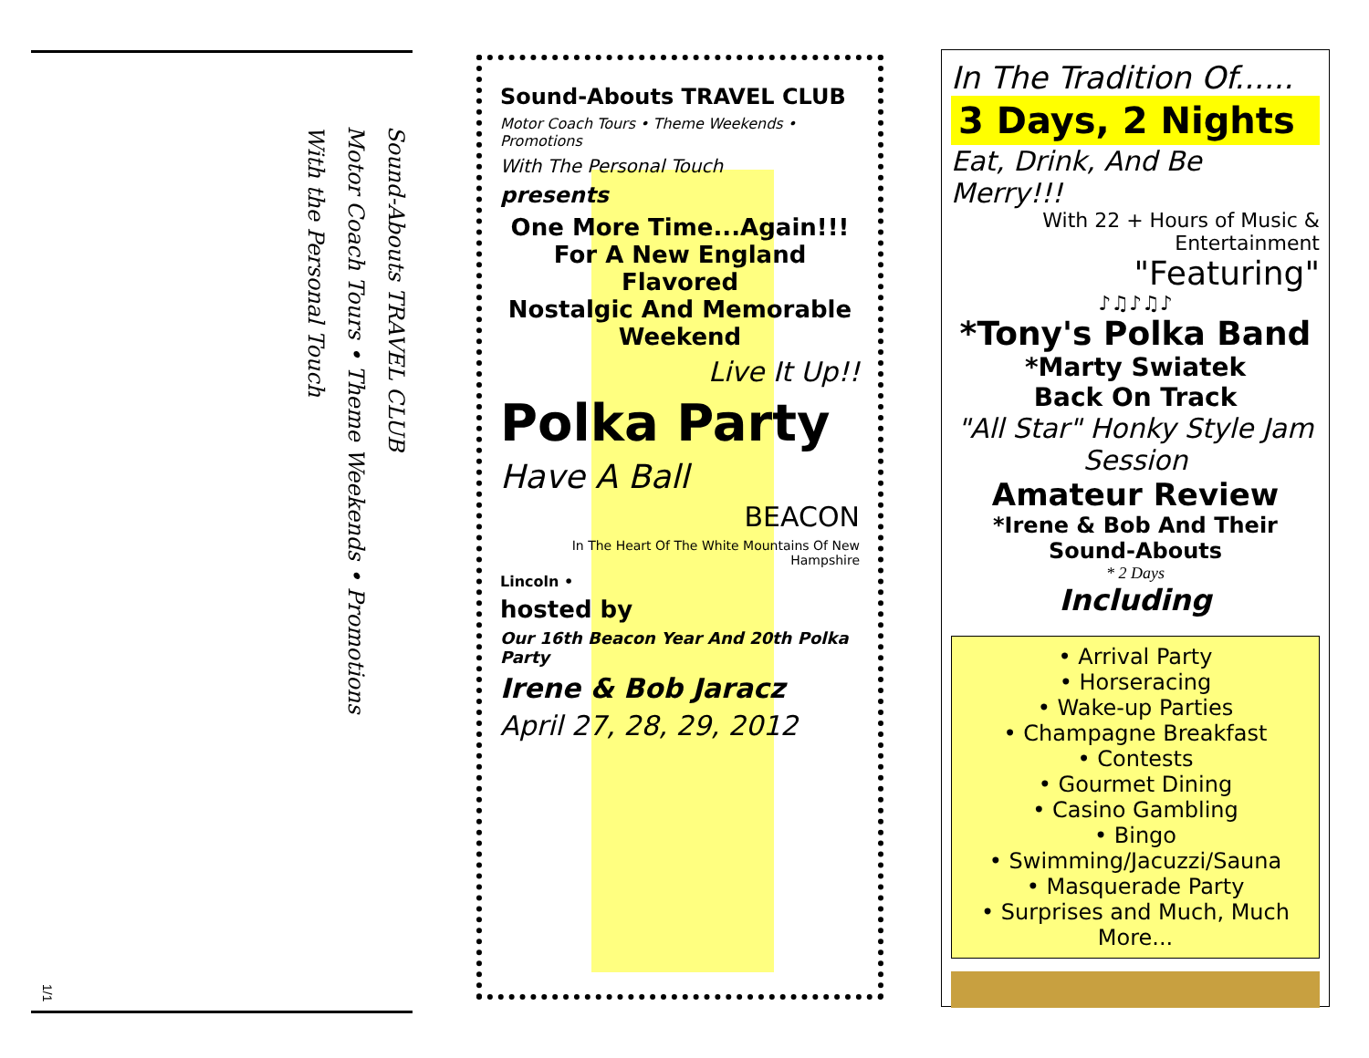Sound-Abouts TRAVEL CLUB
Motor Coach Tours • Theme Weekends • Promotions
With the Personal Touch
1/1
Sound-Abouts TRAVEL CLUB
Motor Coach Tours • Theme Weekends • Promotions
With The Personal Touch
presents
One More Time...Again!!!
For A New England Flavored
Nostalgic And Memorable
Weekend
Live It Up!!
Polka Party
Have A Ball
BEACON
In The Heart Of The White Mountains Of New Hampshire
Lincoln •
hosted by
Our 16th Beacon Year And 20th Polka Party
Irene & Bob Jaracz
April 27, 28, 29, 2012
In The Tradition Of......
3 Days, 2 Nights
Eat, Drink, And Be Merry!!!
With 22 + Hours of Music & Entertainment
"Featuring"
♪♫♪♫♪
*Tony's Polka Band
*Marty Swiatek
Back On Track
"All Star" Honky Style Jam Session
Amateur Review
*Irene & Bob And Their
Sound-Abouts
* 2 Days
Including
• Arrival Party
• Horseracing
• Wake-up Parties
• Champagne Breakfast
• Contests
• Gourmet Dining
• Casino Gambling
• Bingo
• Swimming/Jacuzzi/Sauna
• Masquerade Party
• Surprises and Much, Much More...